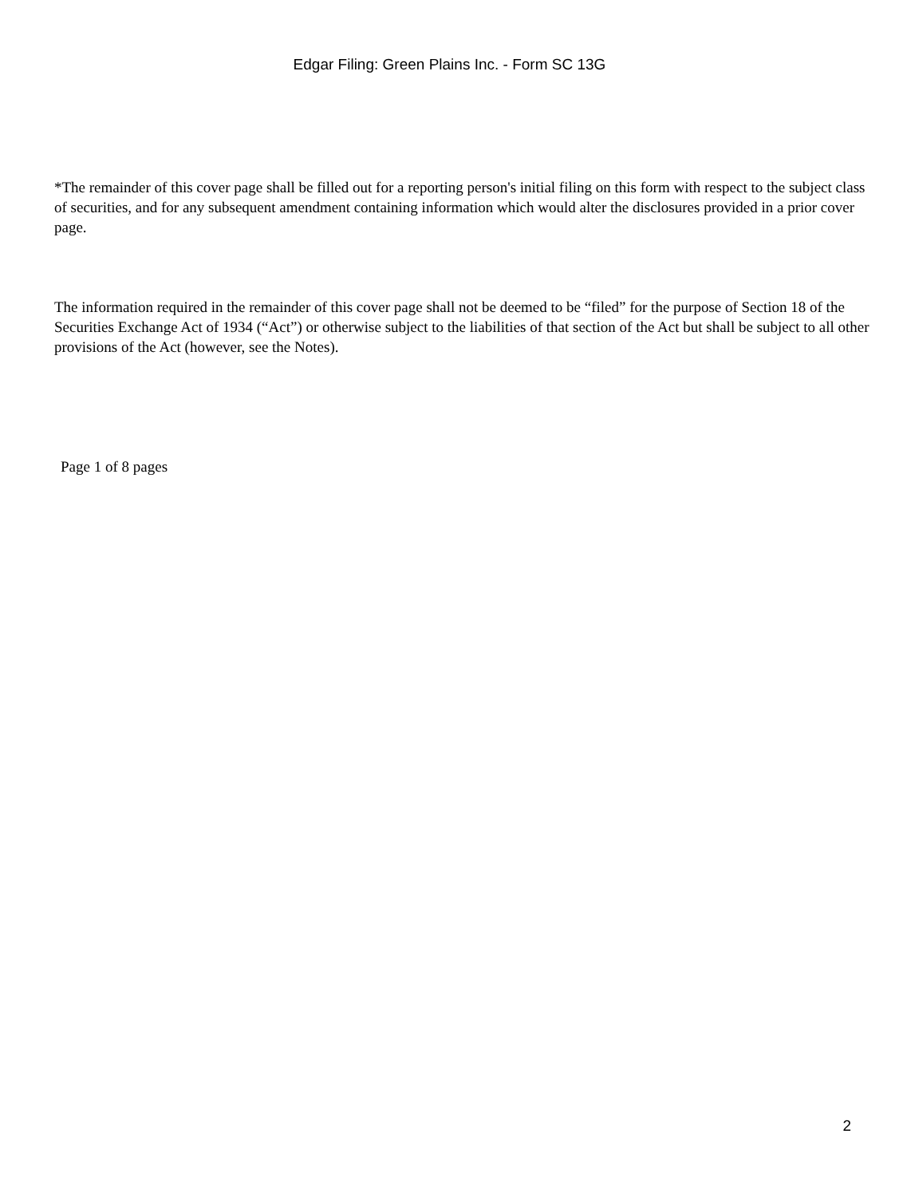Edgar Filing: Green Plains Inc. - Form SC 13G
*The remainder of this cover page shall be filled out for a reporting person's initial filing on this form with respect to the subject class of securities, and for any subsequent amendment containing information which would alter the disclosures provided in a prior cover page.
The information required in the remainder of this cover page shall not be deemed to be “filed” for the purpose of Section 18 of the Securities Exchange Act of 1934 (“Act”) or otherwise subject to the liabilities of that section of the Act but shall be subject to all other provisions of the Act (however, see the Notes).
Page 1 of 8 pages
2